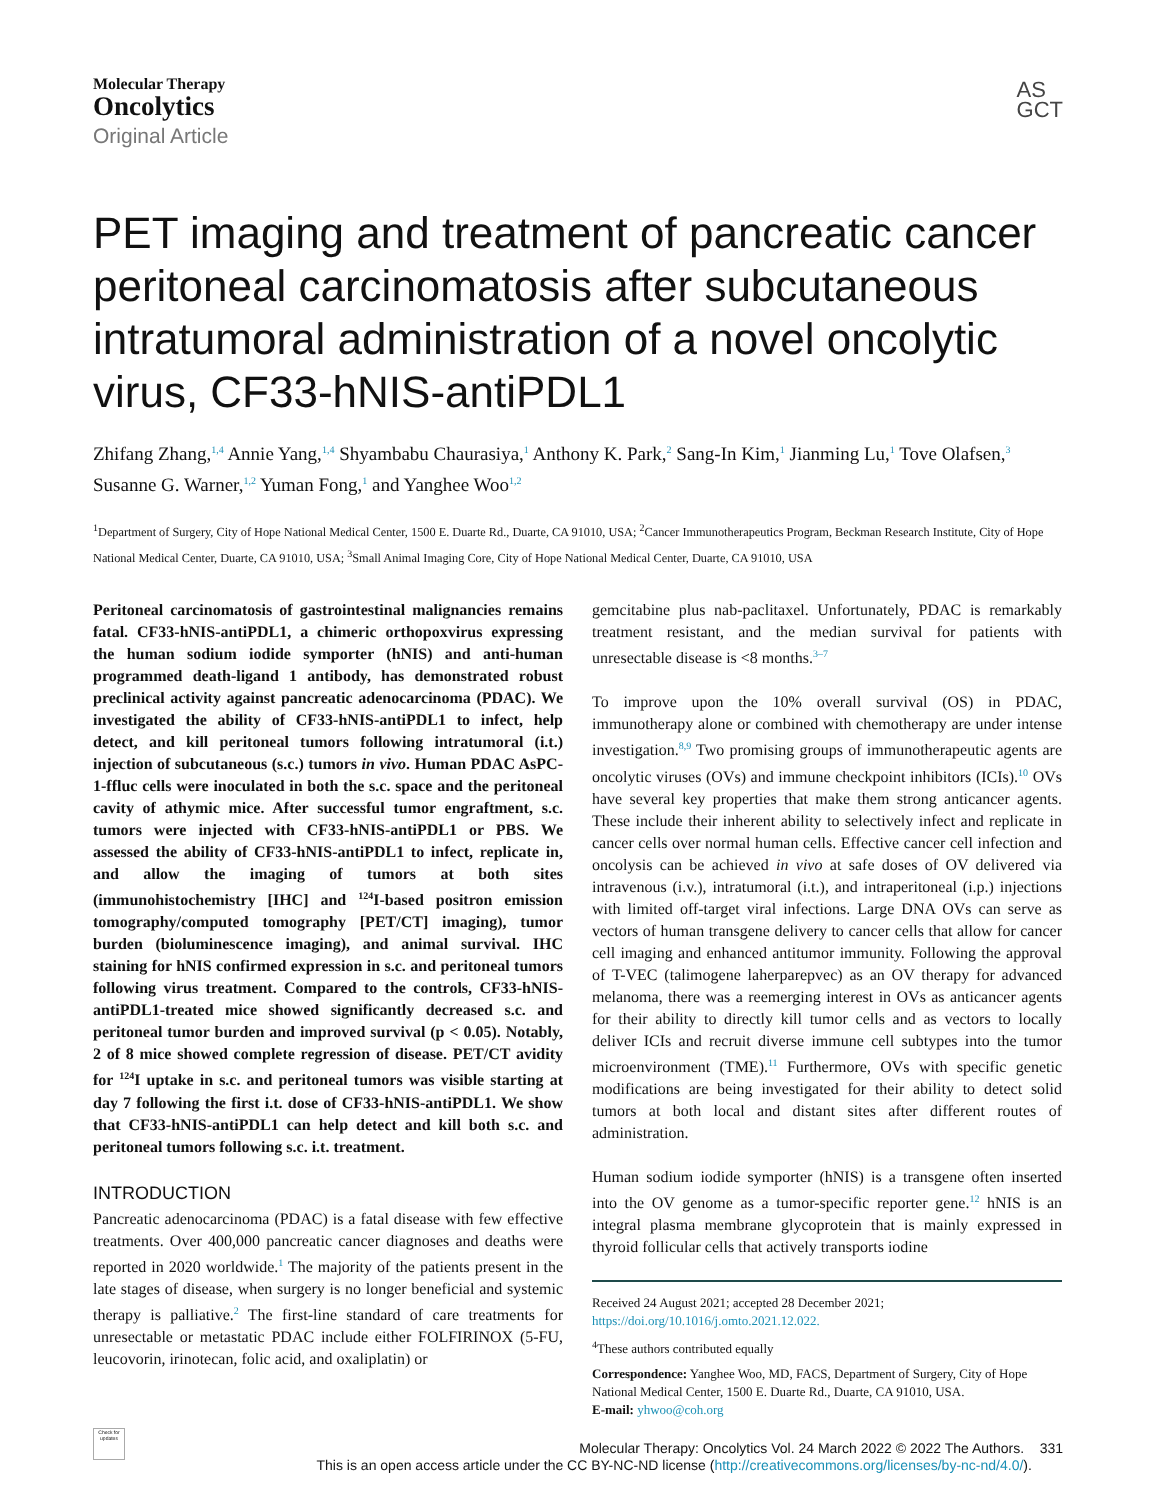AS
GCT
Molecular Therapy
Oncolytics
Original Article
PET imaging and treatment of pancreatic cancer peritoneal carcinomatosis after subcutaneous intratumoral administration of a novel oncolytic virus, CF33-hNIS-antiPDL1
Zhifang Zhang,<sup>1,4</sup> Annie Yang,<sup>1,4</sup> Shyambabu Chaurasiya,<sup>1</sup> Anthony K. Park,<sup>2</sup> Sang-In Kim,<sup>1</sup> Jianming Lu,<sup>1</sup> Tove Olafsen,<sup>3</sup> Susanne G. Warner,<sup>1,2</sup> Yuman Fong,<sup>1</sup> and Yanghee Woo<sup>1,2</sup>
<sup>1</sup> Department of Surgery, City of Hope National Medical Center, 1500 E. Duarte Rd., Duarte, CA 91010, USA; <sup>2</sup>Cancer Immunotherapeutics Program, Beckman Research Institute, City of Hope National Medical Center, Duarte, CA 91010, USA; <sup>3</sup>Small Animal Imaging Core, City of Hope National Medical Center, Duarte, CA 91010, USA
Peritoneal carcinomatosis of gastrointestinal malignancies remains fatal. CF33-hNIS-antiPDL1, a chimeric orthopoxvirus expressing the human sodium iodide symporter (hNIS) and anti-human programmed death-ligand 1 antibody, has demonstrated robust preclinical activity against pancreatic adenocarcinoma (PDAC). We investigated the ability of CF33-hNIS-antiPDL1 to infect, help detect, and kill peritoneal tumors following intratumoral (i.t.) injection of subcutaneous (s.c.) tumors in vivo. Human PDAC AsPC-1-ffluc cells were inoculated in both the s.c. space and the peritoneal cavity of athymic mice. After successful tumor engraftment, s.c. tumors were injected with CF33-hNIS-antiPDL1 or PBS. We assessed the ability of CF33-hNIS-antiPDL1 to infect, replicate in, and allow the imaging of tumors at both sites (immunohistochemistry [IHC] and <sup>124</sup>I-based positron emission tomography/computed tomography [PET/CT] imaging), tumor burden (bioluminescence imaging), and animal survival. IHC staining for hNIS confirmed expression in s.c. and peritoneal tumors following virus treatment. Compared to the controls, CF33-hNIS-antiPDL1-treated mice showed significantly decreased s.c. and peritoneal tumor burden and improved survival (p < 0.05). Notably, 2 of 8 mice showed complete regression of disease. PET/CT avidity for <sup>124</sup>I uptake in s.c. and peritoneal tumors was visible starting at day 7 following the first i.t. dose of CF33-hNIS-antiPDL1. We show that CF33-hNIS-antiPDL1 can help detect and kill both s.c. and peritoneal tumors following s.c. i.t. treatment.
INTRODUCTION
Pancreatic adenocarcinoma (PDAC) is a fatal disease with few effective treatments. Over 400,000 pancreatic cancer diagnoses and deaths were reported in 2020 worldwide.<sup>1</sup> The majority of the patients present in the late stages of disease, when surgery is no longer beneficial and systemic therapy is palliative.<sup>2</sup> The first-line standard of care treatments for unresectable or metastatic PDAC include either FOLFIRINOX (5-FU, leucovorin, irinotecan, folic acid, and oxaliplatin) or
gemcitabine plus nab-paclitaxel. Unfortunately, PDAC is remarkably treatment resistant, and the median survival for patients with unresectable disease is <8 months.<sup>3–7</sup>
To improve upon the 10% overall survival (OS) in PDAC, immunotherapy alone or combined with chemotherapy are under intense investigation.<sup>8,9</sup> Two promising groups of immunotherapeutic agents are oncolytic viruses (OVs) and immune checkpoint inhibitors (ICIs).<sup>10</sup> OVs have several key properties that make them strong anticancer agents. These include their inherent ability to selectively infect and replicate in cancer cells over normal human cells. Effective cancer cell infection and oncolysis can be achieved in vivo at safe doses of OV delivered via intravenous (i.v.), intratumoral (i.t.), and intraperitoneal (i.p.) injections with limited off-target viral infections. Large DNA OVs can serve as vectors of human transgene delivery to cancer cells that allow for cancer cell imaging and enhanced antitumor immunity. Following the approval of T-VEC (talimogene laherparepvec) as an OV therapy for advanced melanoma, there was a reemerging interest in OVs as anticancer agents for their ability to directly kill tumor cells and as vectors to locally deliver ICIs and recruit diverse immune cell subtypes into the tumor microenvironment (TME).<sup>11</sup> Furthermore, OVs with specific genetic modifications are being investigated for their ability to detect solid tumors at both local and distant sites after different routes of administration.
Human sodium iodide symporter (hNIS) is a transgene often inserted into the OV genome as a tumor-specific reporter gene.<sup>12</sup> hNIS is an integral plasma membrane glycoprotein that is mainly expressed in thyroid follicular cells that actively transports iodine
Received 24 August 2021; accepted 28 December 2021;
https://doi.org/10.1016/j.omto.2021.12.022.
<sup>4</sup> These authors contributed equally
Correspondence: Yanghee Woo, MD, FACS, Department of Surgery, City of Hope National Medical Center, 1500 E. Duarte Rd., Duarte, CA 91010, USA.
E-mail: yhwoo@coh.org
Check for updates
Molecular Therapy: Oncolytics Vol. 24 March 2022 © 2022 The Authors. 331
This is an open access article under the CC BY-NC-ND license (http://creativecommons.org/licenses/by-nc-nd/4.0/).